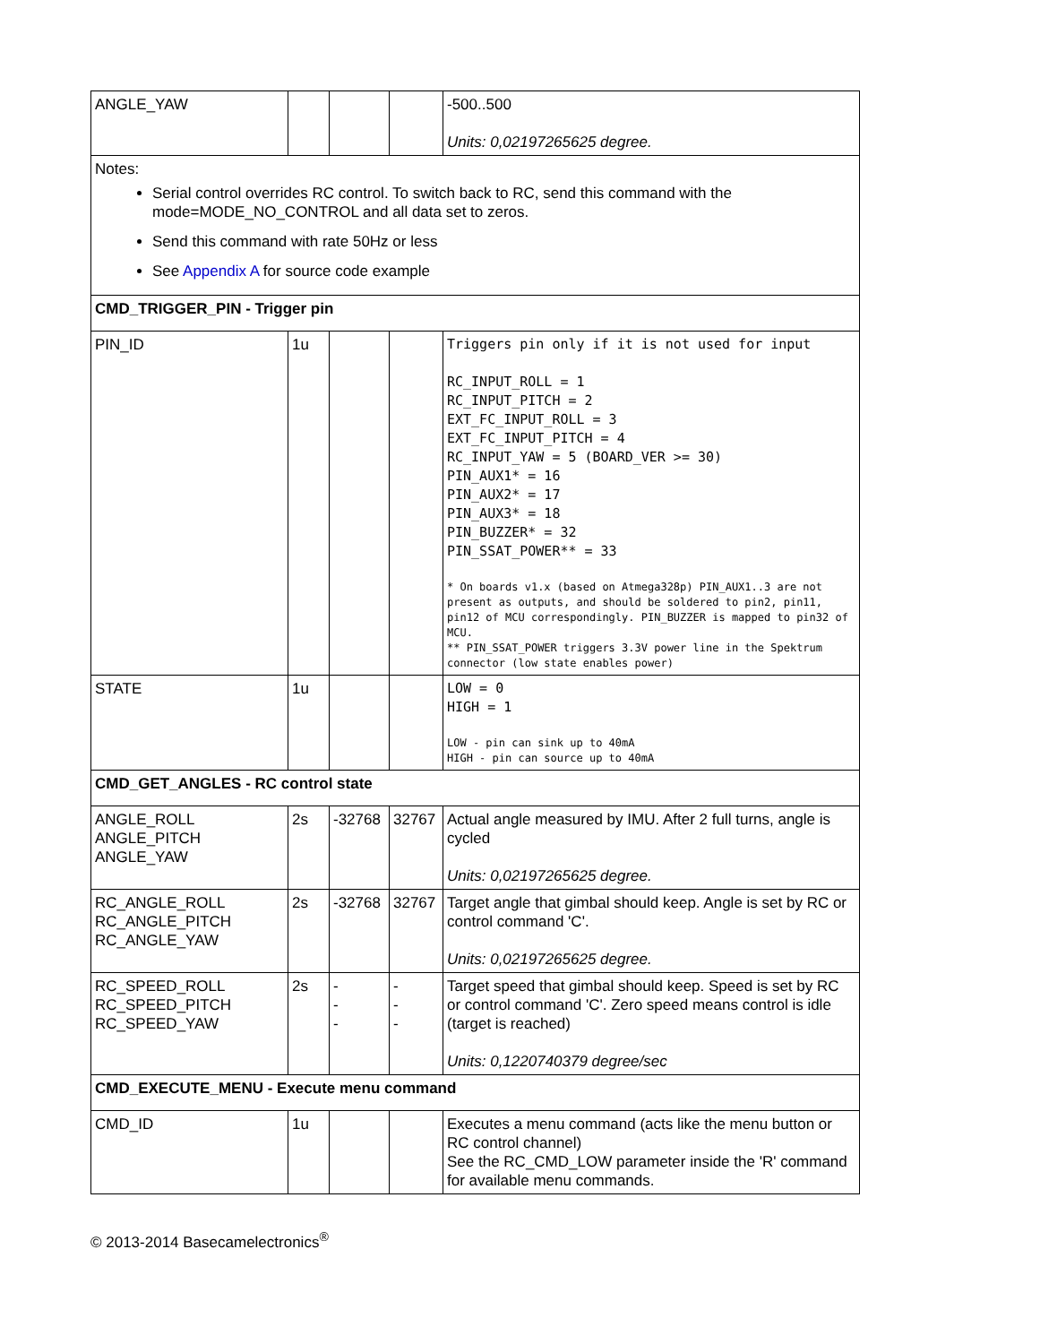| ANGLE_YAW | | | | -500..500 Units: 0,02197265625 degree. |
| Notes: Serial control overrides RC control. To switch back to RC, send this command with the mode=MODE_NO_CONTROL and all data set to zeros. Send this command with rate 50Hz or less See Appendix A for source code example | | | | |
| CMD_TRIGGER_PIN - Trigger pin | | | | |
| PIN_ID | 1u | | | Triggers pin only if it is not used for input RC_INPUT_ROLL = 1 RC_INPUT_PITCH = 2 EXT_FC_INPUT_ROLL = 3 EXT_FC_INPUT_PITCH = 4 RC_INPUT_YAW = 5 (BOARD_VER >= 30) PIN_AUX1* = 16 PIN_AUX2* = 17 PIN_AUX3* = 18 PIN_BUZZER* = 32 PIN_SSAT_POWER** = 33 * On boards v1.x (based on Atmega328p) PIN_AUX1..3 are not present as outputs, and should be soldered to pin2, pin11, pin12 of MCU correspondingly. PIN_BUZZER is mapped to pin32 of MCU. ** PIN_SSAT_POWER triggers 3.3V power line in the Spektrum connector (low state enables power) |
| STATE | 1u | | | LOW = 0 HIGH = 1 LOW - pin can sink up to 40mA HIGH - pin can source up to 40mA |
| CMD_GET_ANGLES - RC control state | | | | |
| ANGLE_ROLL ANGLE_PITCH ANGLE_YAW | 2s | -32768 | 32767 | Actual angle measured by IMU. After 2 full turns, angle is cycled Units: 0,02197265625 degree. |
| RC_ANGLE_ROLL RC_ANGLE_PITCH RC_ANGLE_YAW | 2s | -32768 | 32767 | Target angle that gimbal should keep. Angle is set by RC or control command 'C'. Units: 0,02197265625 degree. |
| RC_SPEED_ROLL RC_SPEED_PITCH RC_SPEED_YAW | 2s | - - - | - - - | Target speed that gimbal should keep. Speed is set by RC or control command 'C'. Zero speed means control is idle (target is reached) Units: 0,1220740379 degree/sec |
| CMD_EXECUTE_MENU - Execute menu command | | | | |
| CMD_ID | 1u | | | Executes a menu command (acts like the menu button or RC control channel) See the RC_CMD_LOW parameter inside the 'R' command for available menu commands. |
© 2013-2014 Basecamelectronics<sup>®</sup>